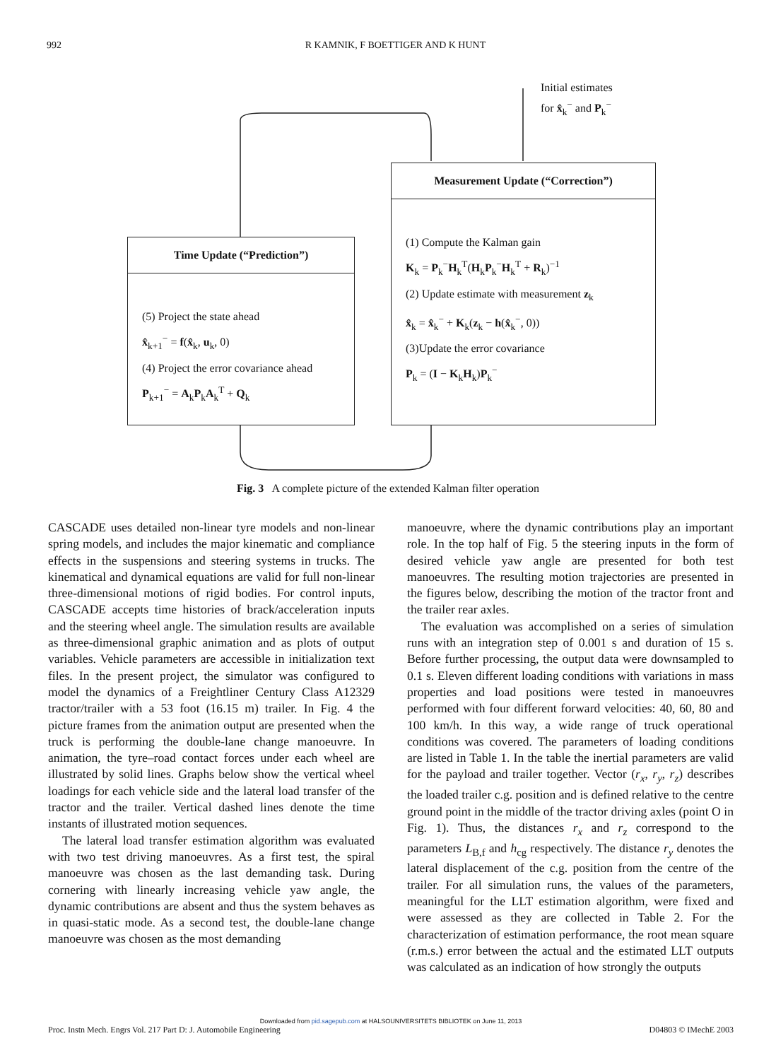992 R KAMNIK, F BOETTIGER AND K HUNT
Initial estimates
for x̂<sub>k</sub><sup>−</sup> and P<sub>k</sub><sup>−</sup>
Measurement Update (“Correction”)
(1) Compute the Kalman gain
K<sub>k</sub> = P<sub>k</sub><sup>−</sup>H<sub>k</sub><sup>T</sup>(H<sub>k</sub>P<sub>k</sub><sup>−</sup>H<sub>k</sub><sup>T</sup> + R<sub>k</sub>)<sup>−1</sup>
(2) Update estimate with measurement z<sub>k</sub>
x̂<sub>k</sub> = x̂<sub>k</sub><sup>−</sup> + K<sub>k</sub>(z<sub>k</sub> − h(x̂<sub>k</sub><sup>−</sup>, 0))
(3)Update the error covariance
P<sub>k</sub> = (I − K<sub>k</sub>H<sub>k</sub>)P<sub>k</sub><sup>−</sup>
Time Update (“Prediction”)
(5) Project the state ahead
x̂<sub>k+1</sub><sup>−</sup> = f(x̂<sub>k</sub>, u<sub>k</sub>, 0)
(4) Project the error covariance ahead
P<sub>k+1</sub><sup>−</sup> = A<sub>k</sub>P<sub>k</sub>A<sub>k</sub><sup>T</sup> + Q<sub>k</sub>
Fig. 3 A complete picture of the extended Kalman filter operation
CASCADE uses detailed non-linear tyre models and non-linear spring models, and includes the major kinematic and compliance effects in the suspensions and steering systems in trucks. The kinematical and dynamical equations are valid for full non-linear three-dimensional motions of rigid bodies. For control inputs, CASCADE accepts time histories of brack/acceleration inputs and the steering wheel angle. The simulation results are available as three-dimensional graphic animation and as plots of output variables. Vehicle parameters are accessible in initialization text files. In the present project, the simulator was configured to model the dynamics of a Freightliner Century Class A12329 tractor/trailer with a 53 foot (16.15 m) trailer. In Fig. 4 the picture frames from the animation output are presented when the truck is performing the double-lane change manoeuvre. In animation, the tyre–road contact forces under each wheel are illustrated by solid lines. Graphs below show the vertical wheel loadings for each vehicle side and the lateral load transfer of the tractor and the trailer. Vertical dashed lines denote the time instants of illustrated motion sequences.
The lateral load transfer estimation algorithm was evaluated with two test driving manoeuvres. As a first test, the spiral manoeuvre was chosen as the last demanding task. During cornering with linearly increasing vehicle yaw angle, the dynamic contributions are absent and thus the system behaves as in quasi-static mode. As a second test, the double-lane change manoeuvre was chosen as the most demanding
manoeuvre, where the dynamic contributions play an important role. In the top half of Fig. 5 the steering inputs in the form of desired vehicle yaw angle are presented for both test manoeuvres. The resulting motion trajectories are presented in the figures below, describing the motion of the tractor front and the trailer rear axles.
The evaluation was accomplished on a series of simulation runs with an integration step of 0.001 s and duration of 15 s. Before further processing, the output data were downsampled to 0.1 s. Eleven different loading conditions with variations in mass properties and load positions were tested in manoeuvres performed with four different forward velocities: 40, 60, 80 and 100 km/h. In this way, a wide range of truck operational conditions was covered. The parameters of loading conditions are listed in Table 1. In the table the inertial parameters are valid for the payload and trailer together. Vector (r<sub>x</sub>, r<sub>y</sub>, r<sub>z</sub>) describes the loaded trailer c.g. position and is defined relative to the centre ground point in the middle of the tractor driving axles (point O in Fig. 1). Thus, the distances r<sub>x</sub> and r<sub>z</sub> correspond to the parameters L<sub>B,f</sub> and h<sub>cg</sub> respectively. The distance r<sub>y</sub> denotes the lateral displacement of the c.g. position from the centre of the trailer. For all simulation runs, the values of the parameters, meaningful for the LLT estimation algorithm, were fixed and were assessed as they are collected in Table 2. For the characterization of estimation performance, the root mean square (r.m.s.) error between the actual and the estimated LLT outputs was calculated as an indication of how strongly the outputs
Downloaded from pid.sagepub.com at HALSOUNIVERSITETS BIBLIOTEK on June 11, 2013
Proc. Instn Mech. Engrs Vol. 217 Part D: J. Automobile Engineering D04803 © IMechE 2003